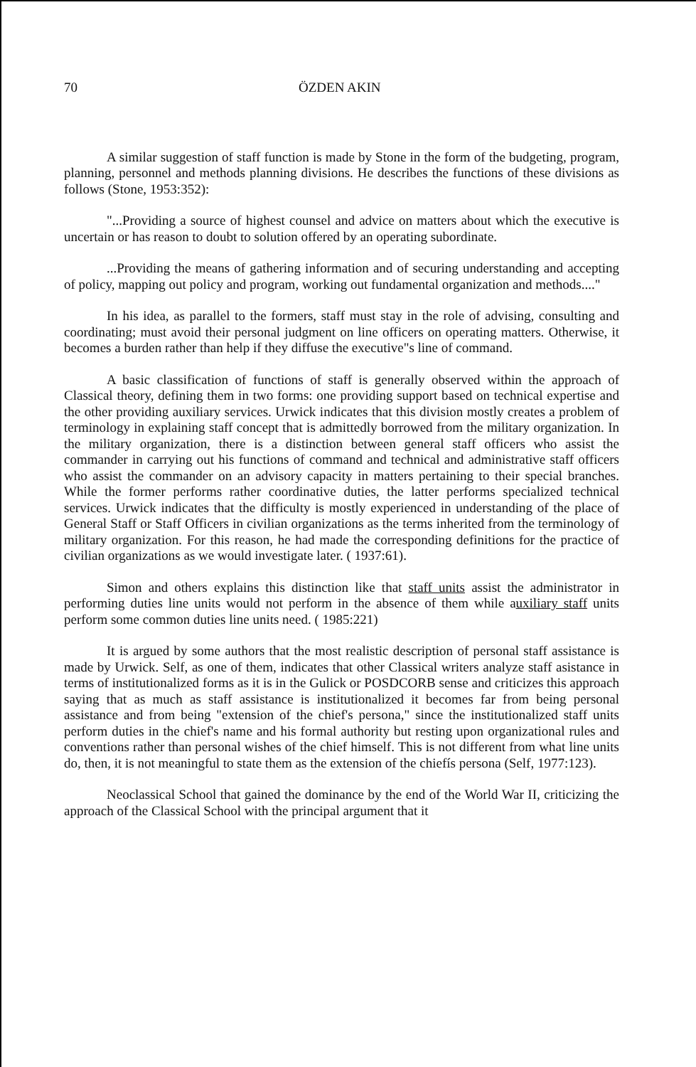70 ÖZDEN AKIN
A similar suggestion of staff function is made by Stone in the form of the budgeting, program, planning, personnel and methods planning divisions. He describes the functions of these divisions as follows (Stone, 1953:352):
"...Providing a source of highest counsel and advice on matters about which the executive is uncertain or has reason to doubt to solution offered by an operating subordinate.
...Providing the means of gathering information and of securing understanding and accepting of policy, mapping out policy and program, working out fundamental organization and methods...."
In his idea, as parallel to the formers, staff must stay in the role of advising, consulting and coordinating; must avoid their personal judgment on line officers on operating matters. Otherwise, it becomes a burden rather than help if they diffuse the executive"s line of command.
A basic classification of functions of staff is generally observed within the approach of Classical theory, defining them in two forms: one providing support based on technical expertise and the other providing auxiliary services. Urwick indicates that this division mostly creates a problem of terminology in explaining staff concept that is admittedly borrowed from the military organization. In the military organization, there is a distinction between general staff officers who assist the commander in carrying out his functions of command and technical and administrative staff officers who assist the commander on an advisory capacity in matters pertaining to their special branches. While the former performs rather coordinative duties, the latter performs specialized technical services. Urwick indicates that the difficulty is mostly experienced in understanding of the place of General Staff or Staff Officers in civilian organizations as the terms inherited from the terminology of military organization. For this reason, he had made the corresponding definitions for the practice of civilian organizations as we would investigate later. ( 1937:61).
Simon and others explains this distinction like that staff units assist the administrator in performing duties line units would not perform in the absence of them while auxiliary staff units perform some common duties line units need. ( 1985:221)
It is argued by some authors that the most realistic description of personal staff assistance is made by Urwick. Self, as one of them, indicates that other Classical writers analyze staff asistance in terms of institutionalized forms as it is in the Gulick or POSDCORB sense and criticizes this approach saying that as much as staff assistance is institutionalized it becomes far from being personal assistance and from being "extension of the chief's persona," since the institutionalized staff units perform duties in the chief's name and his formal authority but resting upon organizational rules and conventions rather than personal wishes of the chief himself. This is not different from what line units do, then, it is not meaningful to state them as the extension of the chiefís persona (Self, 1977:123).
Neoclassical School that gained the dominance by the end of the World War II, criticizing the approach of the Classical School with the principal argument that it